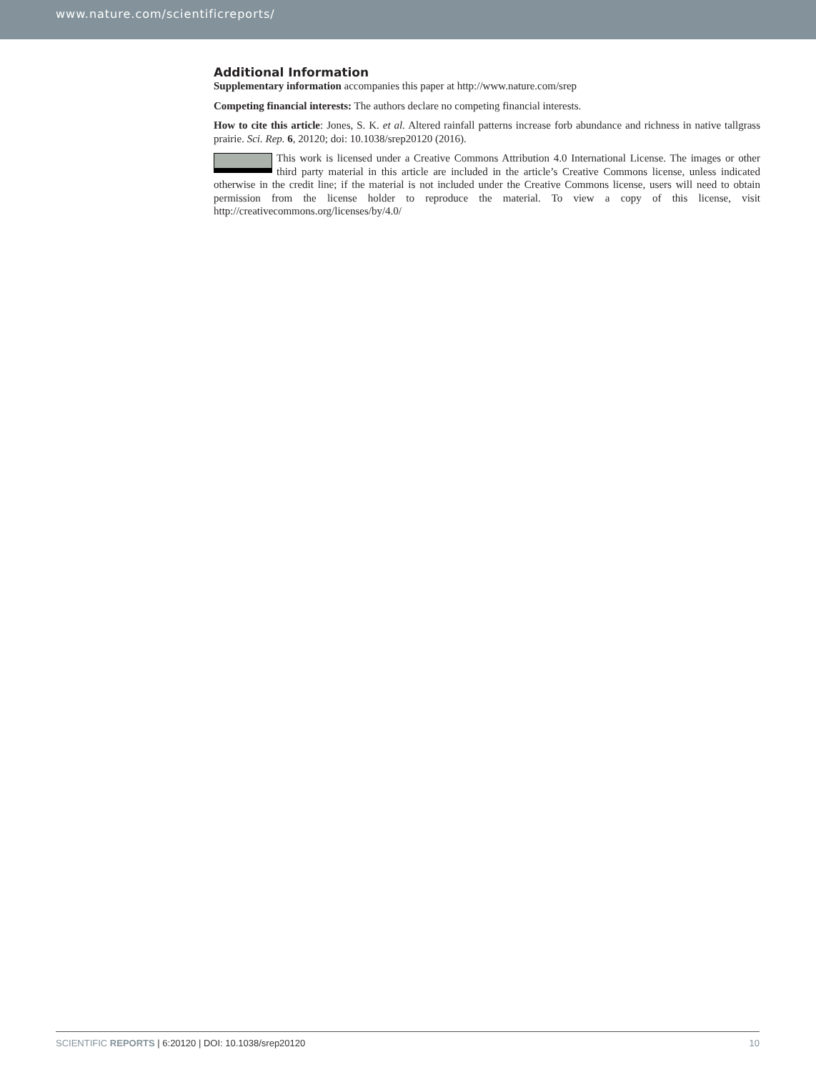www.nature.com/scientificreports/
Additional Information
Supplementary information accompanies this paper at http://www.nature.com/srep
Competing financial interests: The authors declare no competing financial interests.
How to cite this article: Jones, S. K. et al. Altered rainfall patterns increase forb abundance and richness in native tallgrass prairie. Sci. Rep. 6, 20120; doi: 10.1038/srep20120 (2016).
This work is licensed under a Creative Commons Attribution 4.0 International License. The images or other third party material in this article are included in the article’s Creative Commons license, unless indicated otherwise in the credit line; if the material is not included under the Creative Commons license, users will need to obtain permission from the license holder to reproduce the material. To view a copy of this license, visit http://creativecommons.org/licenses/by/4.0/
SCIENTIFIC REPORTS | 6:20120 | DOI: 10.1038/srep20120 10